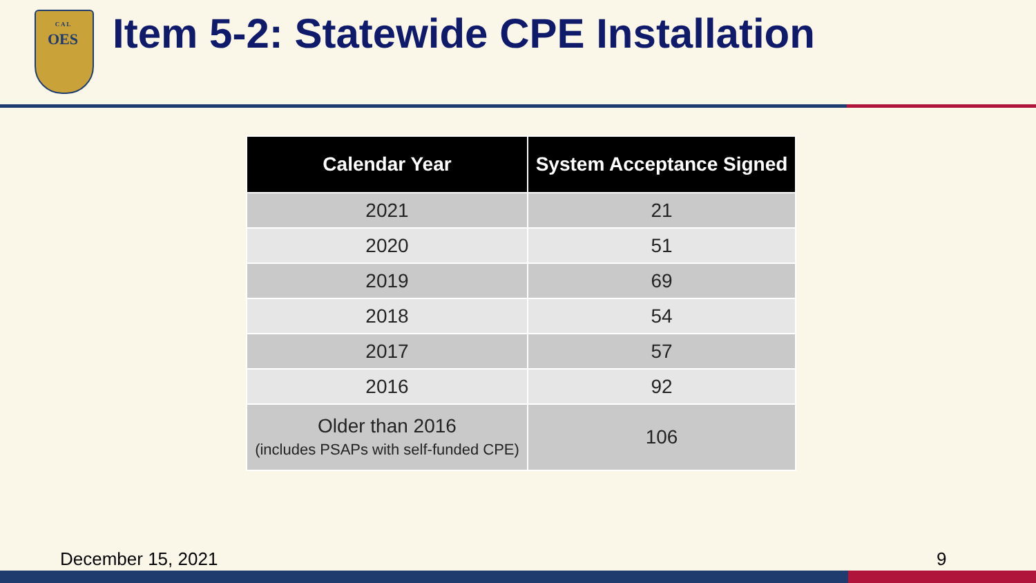C A L
OES
Item 5-2: Statewide CPE Installation
| Calendar Year | System Acceptance Signed |
| --- | --- |
| 2021 | 21 |
| 2020 | 51 |
| 2019 | 69 |
| 2018 | 54 |
| 2017 | 57 |
| 2016 | 92 |
| Older than 2016 (includes PSAPs with self-funded CPE) | 106 |
December 15, 2021 9